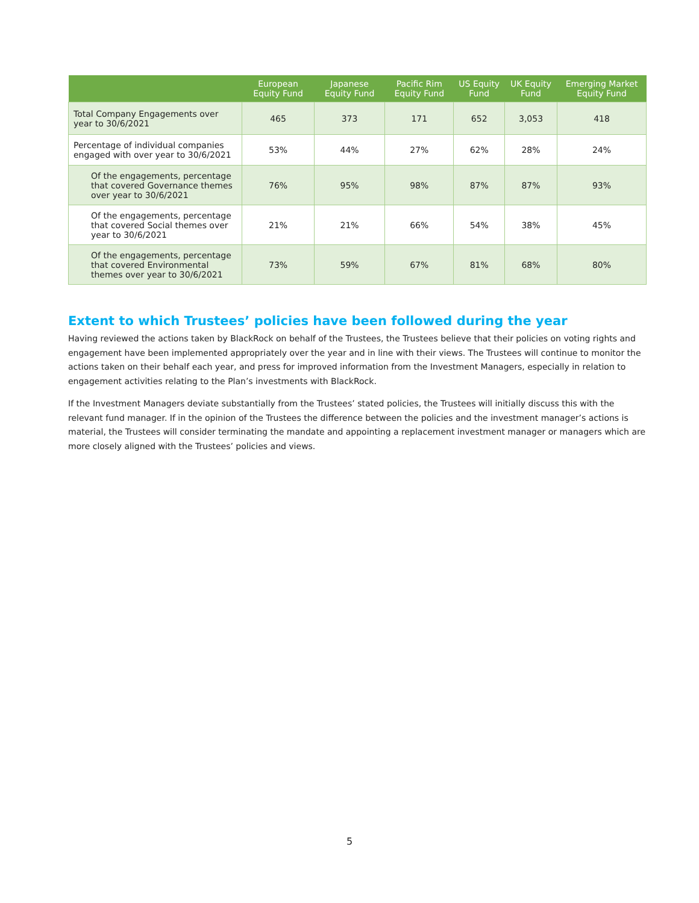| | European Equity Fund | Japanese Equity Fund | Pacific Rim Equity Fund | US Equity Fund | UK Equity Fund | Emerging Market Equity Fund |
| --- | --- | --- | --- | --- | --- | --- |
| Total Company Engagements over year to 30/6/2021 | 465 | 373 | 171 | 652 | 3,053 | 418 |
| Percentage of individual companies engaged with over year to 30/6/2021 | 53% | 44% | 27% | 62% | 28% | 24% |
| Of the engagements, percentage that covered Governance themes over year to 30/6/2021 | 76% | 95% | 98% | 87% | 87% | 93% |
| Of the engagements, percentage that covered Social themes over year to 30/6/2021 | 21% | 21% | 66% | 54% | 38% | 45% |
| Of the engagements, percentage that covered Environmental themes over year to 30/6/2021 | 73% | 59% | 67% | 81% | 68% | 80% |
Extent to which Trustees’ policies have been followed during the year
Having reviewed the actions taken by BlackRock on behalf of the Trustees, the Trustees believe that their policies on voting rights and engagement have been implemented appropriately over the year and in line with their views. The Trustees will continue to monitor the actions taken on their behalf each year, and press for improved information from the Investment Managers, especially in relation to engagement activities relating to the Plan’s investments with BlackRock.
If the Investment Managers deviate substantially from the Trustees’ stated policies, the Trustees will initially discuss this with the relevant fund manager. If in the opinion of the Trustees the difference between the policies and the investment manager’s actions is material, the Trustees will consider terminating the mandate and appointing a replacement investment manager or managers which are more closely aligned with the Trustees’ policies and views.
5